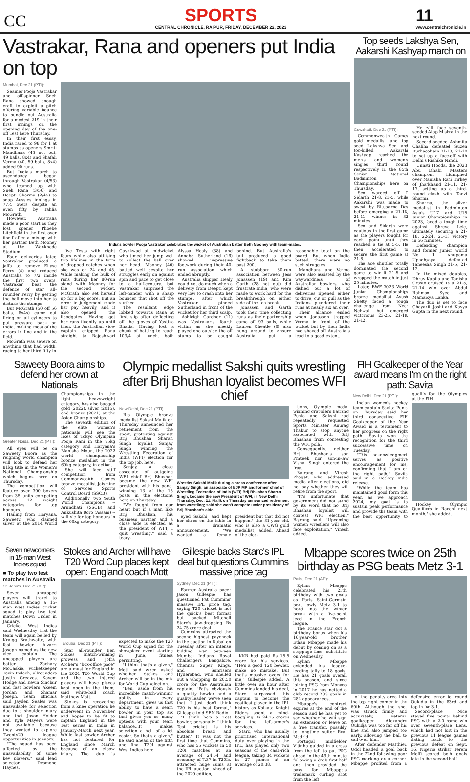CC
SPORTS
CENTRAL CHRONICLE, RAIPUR, FRIDAY, DECEMBER 22, 2023
11
www.centralchronicle.in
Vastrakar, Rana and openers put India on top
Mumbai, Dec 21 (PTI):
Seamer Pooja Vastrakar and off-spinner Sneh Rana showed enough craft to exploit a pitch offering variable bounce to bundle out Australia for a modest 219 in their first innings on the opening day of the one-off Test here Thursday.
In their first essay, India raced to 98 for 1 at stumps as openers Smriti Mandhana (43 not out, 49 balls, 8x4) and Shafali Verma (40, 59 balls, 8x4) added 90 runs.
But India's march to ascendancy began through Vastrakar (4/53) who teamed up with Sneh Rana (3/56) and Deepti Sharma (2/45) to snap Aussies innings in 77.4 overs despite an even fifty by Tahlia McGrath.
However, Australia made a poor start as they lost opener Phoebe Litchfield in the first over itself after a mix-up with her partner Beth Mooney at the Wankhede Stadium.
Four deliveries later, Vastrakar produced a jaffa to remove Ellyse Perry (4) and reduced Australia to 7/2 inside the first two overs. Vastrakar beat the defence of star all-rounder Perry by getting the ball move into her to disturb the stumps.
But McGrath (50 off 56 balls, 8x4s) came out firing on all cylinders to put pressure back on India, making most of the errors in line and in the field.
McGrath was severe on anything that had width, racing to her third fifty in
India's bowler Pooja Vastrakar celebrates the wicket of Australian batter Beth Mooney with team-mates.
five Tests with eight fours while also utilising two lifelines in the form of dropped catches when she was on 24 and 45. While making the bulk of runs during her 80-run stand with Mooney for the second wicket, McGrath also set herself up for a big score. But an error in judgement made her pay heavily, and it also opened the floodgates. Having got her runs fluently up until then, the Australian vice-captain chipped Rana straight to Rajeshwari Gayakwad at midwicket who timed her jump well to collect the ball over her head. Mooney (40) batted well despite her struggles early on against spin and pace to get close to a half-century, but Vastrakar surprised the left-hander with a sharp bouncer that shot off the surface.
The resultant edge lobbed towards Rana at first slip after deflecting off the gloves of Yastika Bhatia. Having lost a chunk of batting to reach 103/4 at lunch, both Alyssa Healy (38) and Annabel Sutherland (16) showed impressive footwork during their 40-run association which ended abruptly.
Australia skipper Healy could not do much when a delivery from Deepti kept very low to crash onto her stumps, after which Vastrakar pinned Sutherland in front of the wicket for her third scalp.
Ashleigh Gardner (11) was Vastrakar's fourth victim as she meekly played one outside the off stump to be caught behind. But Australia's tail produced a good fightback to take them past 200.
A stubborn 30-run association between Jess Jonassen (19) and Kim Garth (28 not out) did frustrate India, who were made to work hard for the breakthrough on either side of the tea break.
Jonassen and Garth took their time collecting runs as their partnership came off 93 balls, while Lauren Cheatle (6) also hung around to ensure Australia put a reasonable total on the board. But when India batted, there were no such struggles.
Mandhana and Verma were also assisted by the waywardness of Australian bowlers, who dished out a lot of deliveries ripened either to drive, cut or pull as the Indians plundered their runs at nearly six an over.
Their alliance ended when Jonassen trapped Verma in front of the wicket but by then India had shaved off Australia's lead to a good extent.
Top seeds Lakshya Sen, Aakarshi Kashyap march on
Guwahati, Dec 21 (PTI):
Commonwealth Games gold medallist and top seed Lakshya Sen and top-billed Aakarshi Kashyap reached the men's and women's singles third round respectively in the 85th Senior National Badminton Championships here on Thursday.
Sen warded off T Sidarth 21-8, 21-5, while Aakarshi was made to sweat by Rituparna Das before emerging a 21-18, 21-11 winner in 32 minutes.
Sen and Sidarth were cautious in the first game as the players fought for each point until they reached a tie at 5-5. He then accelerated to secure the first game at 21-8.
The ace shuttler totally dominated the second game to win it 21-5 and wrapped the match in just 25 minutes.
Later, BWF 2023 World Junior Championships bronze medallist Ayush Shetty faced a tough challenge from Neer Nehwal but emerged victorious 23-25, 21-18, 21-12.
He will face seventh-seeded Alap Mishra in the next round.
Second-seeded Ashmita Chaliha defeated Suzen Burhagohain 21-13, 21-10 to set up a face-off with Delhi's Rishika Nandi.
Unnati Hooda, the 2023 Abu Dhabi Masters champion, triumphed over Manisha Rani Tirkey of Jharkhand 21-11, 21-17, setting up a third-round clash with Tanvi Sharma.
Sharma, the silver medallist in Badminton Asia's U17 and U15 Junior Championships in 2023, faced a tough time against Shreya Lele, ultimately securing a 21-18, 22-24, 21-13 victory in 56 minutes.
Defending champion and former Junior world No. 1 Anupama Upadhyaya defeated Taneesha Singh 21-5, 21-12.
In the mixed doubles, Dhruv Kapila and Tanisha Crasto cruised to a 21-5, 21-14 win over Abdul Rahman Syed and Mamaikya Lanka.
The duo is set to face Chayanit Joshi and Kavya Gupta in the next round.
Saweety Boora aims to defend her crown at Nationals
Greater Noida, Dec 21 (PTI):
All eyes will be on Saweety Boora as the reigning world champion will look to defend her 81kg title in the Women's National Championship which begins here on Thursday.
The competition will feature over 300 boxers from 35 units competing across 12 weight categories for top honours.
Hailing from Haryana, Saweety, who claimed silver at the 2014 World Championships in the light heavyweight category, has also bagged gold (2022), silver (2015), and bronze (2021) at the Asian Championships.
The seventh edition of the elite women's nationals will see the likes of Tokyo Olympian Pooja Rani in the 75kg category and Haryana's Manisha Moun, the 2022 world championship bronze medallist in the 60kg category, in action.
She will face stiff competition from Commonwealth Games bronze medallist Jaismine of Services Sports Control Board (SSCB).
Additionally, two Youth World Champions -- Arundhati (SSCB) and Ankushita Boro (Assam) -- will vie for top honours in the 66kg category.
Olympic medallist Sakshi quits wrestling after Brij Bhushan loyalist becomes WFI chief
New Delhi, Dec 21 (PTI):
Rio Olympic bronze medallist Sakshi Malik on Thursday announced her retirement from the sport, protesting against Brij Bhushan Sharan Singh loyalist Sanjay Singh winning the Wrestling Federation of India (WFI) election for the top job, here.
Sanjay, a close associate of outgoing WFI chief Brij Bhushan became the new WFI president with his panel winning 13 of the 15 posts in the elections here on Thursday.
"We fought from our heart but if a man like Brij Bhushan, his business partner and a close aide is elected as the president of WFI, I quit wrestling," said a teary-
Wrestler Sakshi Malik during a press conference after Sanjay Singh, an associate of BJP MP and former chief of Wrestling Federation of India (WFI) Brij Bhushan Sharan Singh, became the new President of WFI, in New Delhi, Thursday, Dec. 21. Malik on Thursday announced retirement from wrestling; said she won't compete under presidency of Brij Bhushan's aide.
eyed Sakshi, and kept her shoes on the table in a dramatic announcement. "We wanted a female president but that did not happen," the 31-year-old, who is also a CWG gold medallist, added. Ahead of the elec-
tions, Oylmpic medal winning grapplers Bajrang Punia and Sakshi had repeatedly requested Sports Minister Anurag Thakur to stop anyone associated with Brij Bhushan from contesting the WFI polls.
Consequently, neither Brij Bhushan's son Prateek nor son-in-law Vishal Singh entered the fray.
Bajrang and Vinesh Phogat, who addressed media after elections, did not say whether they will retire from the sport.
"It's unfortunate that government did not stand by its word that no Brij Bhushan loyalist will contest WFI election," Bajrang said. "Upcoming women wrestlers will also face exploitation," Vinesh added.
FIH Goalkeeper of the Year award means I'm on the right path: Savita
New Delhi, Dec 21 (PTI):
Indian women's hockey team captain Savita Punia on Thursday said her third consecutive FIH Goalkeeper of the Year Award is a testament to her progress on the right path. Savita won the recognition for the third successive time on Tuesday.
"This acknowledgment serves as positive encouragement for me, confirming that I am on the right path," Savita said in a Hockey India release.
"While the team has maintained good form this year, as we approach 2024, my goal is to sustain peak performance and provide the team with the best opportunity to qualify for the Olympics at the FIH
Hockey Olympic Qualifiers in Ranchi next month," she added.
Seven newcomers in 15-man West Indies squad
■ To play two test matches in Australia
St. John's, Dec 21 (AP):
Seven uncapped players will travel to Australia among a 15-man West Indies cricket squad to play two test matches Down Under in January.
Cricket West Indies said Wednesday that the team will again be led by Kraigg Brathwaite, with fast bowler Alzarri Joseph named as the new vice captain. The uncapped players are batter Zachary McCaskie, wicketkeeper Tevin Imlach; allrounders Justin Greaves, Kavem Hodge and Kevin Sinclair and fast bowlers Akeem Jordan and Shamar Joseph. Team officials said Jayden Seales was unavailable for selection due to a shoulder injury and that Jason Holder and Kyle Mayers were not available because they wanted to explore Twenty20 league opportunities in January.
"The squad has been affected by the unavailability of some key players," said lead selector Desmond Haynes.
Stokes and Archer will have T20 Word Cup places kept open: England coach Mott
Tarouba, Dec 21 (PTI):
Star all-rounder Ben Stokes' match-winning prowess and Jofra Archer's "box-office pace" are a must for England in the 2024 T20 World Cup and the two injured players will have places kept open in the them, said white-ball coach Matthew Mott.
Stokes is recovering from a knee operation he underwent in November and hopes to be fit to captain England in the Test series in India in January-March next year. While fast bowler Archer has not featured for England since March because of an elbow injury. The duo is expected to make the T20 World Cup squad for the showpiece event starting in June, fitness permitting.
"I think that's a given," Mott said when asked whether Stokes and Archer will be in the mix for World Cup selection.
"Ben, aside from his incredible match-winning ability in every department, gives us that ability to have a seam bowler in your top six that gives you so many options with your team balance...It makes selection a hell of a lot easier. So that's a given," he said ahead of the fifth and final T20I against West Indies here.
Gillespie backs Starc's IPL deal but questions Cummins massive price tag
Sydney, Dec 21 (PTI):
Former Australia pacer Jason Gillespie has questioned Pat Cummins' massive IPL price tag, saying T20 cricket is not the quick's best format but backed Mitchell Starc's jaw-dropping Rs 24.75 crore deal.
Cummins attracted the second highest paycheck in the auction in Dubai on Tuesday after an intense bidding war between Mumbai Indians, Royal Challengers Bangalore, Chennai Super Kings, and Sunrisers Hyderabad, who shelled out a whopping Rs 20.50 crore for the Australian captain. "Pat's obviously a quality bowler and a quality leader, we've seen that. I just don't think T20 is his best format," Gillespie told SEN Radio.
"I think he's a Test bowler, personally. I think Test cricket is his absolute bread and butter." It was not the first time that Cummins, who has 55 wickets in 50 T20I matches at an average of 24.54 and economy of 7.37 in T20Is, attracted huge sums at the IPL auction. Ahead of the 2020 edition,
KKR had paid Rs 15.5 crore for his services. "He's a good T20 bowler, make no mistake. But that's massive overs for me," Gillespie added. A little over an hour after Cummins landed his deal, Starc surpassed his captain to become the costliest player in the IPL history as Kolkata Knight Riders spent a mind-boggling Rs 24.75 crores for the left-armer's services.
Starc, who has usually prioritised international duty over playing in the IPL, has played only two seasons of the cash-rich league, taking 34 wickets in 27 games at an average of 20.38.
Mbappe scores twice on 25th birthday as PSG beats Metz 3-1
Paris, Dec 21 (AP):
Kylian Mbappe celebrated his 25th birthday with two goals as Paris Saint-Germain beat lowly Metz 3-1 to head into the winter break with a five-point lead in the French league.
The France star got a birthday bonus when his 16-year-old brother Ethan Mbappe made his debut by coming on as a stoppage-time substitute on Wednesday.
Kylian Mbappe extended his league-leading tally to 18 goals. He has 21 goals overall this season, and since joining PSG from Monaco in 2017 he has netted a club record 233 goals in 282 appearances.
Mbappe's contract expires at the end of the season and he has yet to say whether he will sign an extension or leave on a free transfer, possibly to longtime suitor Real Madrid.
Portugal midfielder Vitinha guided in a cross from the left to put PSG ahead in the 49th minute following a drab first half and then provided the pass for Mbappe's trademark curling shot from the left
of the penalty area into the top right corner in the 60th. Although the shot was struck firmly and accurately, veteran goalkeeper Alexandre Oukidja was too far off his line and also jumped too early, allowing the ball to sail over him.
After defender Matthieu Udol headed a goal back in the 72nd following poor PSG marking on a corner, Mbappe profited from a defensive error to round Oukidja in the 83rd and tap in for 3-1.
Second-place Nice stayed five points behind PSG with a 2-0 home win over seventh-place Lens, which had not lost in the previous 11 league games dating back to the previous defeat on Sept. 16. Nigeria striker Terem Moffi scored both goals late in the second half.